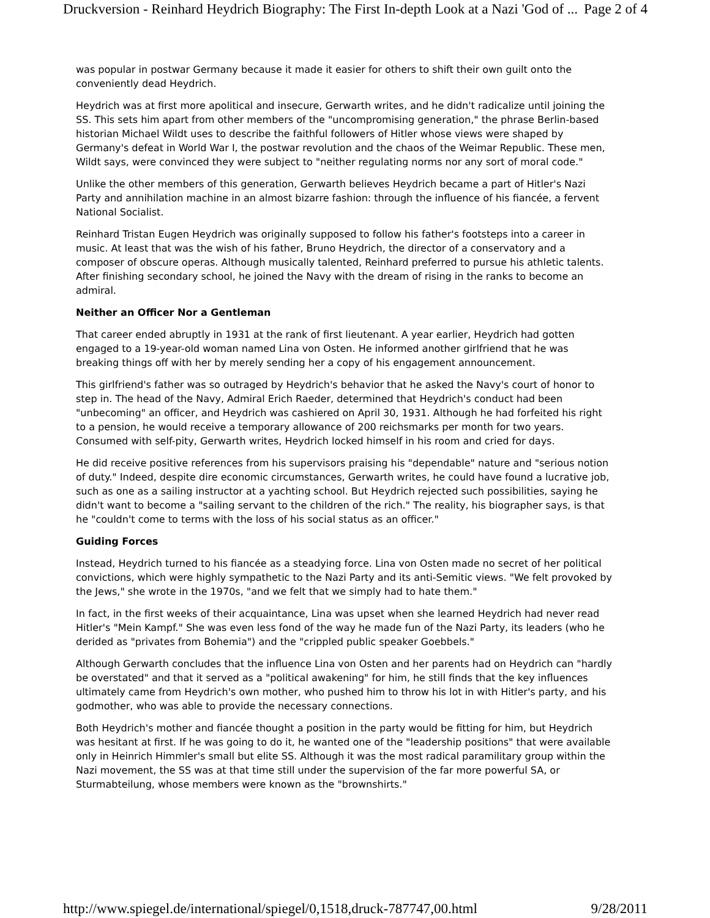Druckversion - Reinhard Heydrich Biography: The First In-depth Look at a Nazi 'God of ... Page 2 of 4
was popular in postwar Germany because it made it easier for others to shift their own guilt onto the conveniently dead Heydrich.
Heydrich was at first more apolitical and insecure, Gerwarth writes, and he didn't radicalize until joining the SS. This sets him apart from other members of the "uncompromising generation," the phrase Berlin-based historian Michael Wildt uses to describe the faithful followers of Hitler whose views were shaped by Germany's defeat in World War I, the postwar revolution and the chaos of the Weimar Republic. These men, Wildt says, were convinced they were subject to "neither regulating norms nor any sort of moral code."
Unlike the other members of this generation, Gerwarth believes Heydrich became a part of Hitler's Nazi Party and annihilation machine in an almost bizarre fashion: through the influence of his fiancée, a fervent National Socialist.
Reinhard Tristan Eugen Heydrich was originally supposed to follow his father's footsteps into a career in music. At least that was the wish of his father, Bruno Heydrich, the director of a conservatory and a composer of obscure operas. Although musically talented, Reinhard preferred to pursue his athletic talents. After finishing secondary school, he joined the Navy with the dream of rising in the ranks to become an admiral.
Neither an Officer Nor a Gentleman
That career ended abruptly in 1931 at the rank of first lieutenant. A year earlier, Heydrich had gotten engaged to a 19-year-old woman named Lina von Osten. He informed another girlfriend that he was breaking things off with her by merely sending her a copy of his engagement announcement.
This girlfriend's father was so outraged by Heydrich's behavior that he asked the Navy's court of honor to step in. The head of the Navy, Admiral Erich Raeder, determined that Heydrich's conduct had been "unbecoming" an officer, and Heydrich was cashiered on April 30, 1931. Although he had forfeited his right to a pension, he would receive a temporary allowance of 200 reichsmarks per month for two years. Consumed with self-pity, Gerwarth writes, Heydrich locked himself in his room and cried for days.
He did receive positive references from his supervisors praising his "dependable" nature and "serious notion of duty." Indeed, despite dire economic circumstances, Gerwarth writes, he could have found a lucrative job, such as one as a sailing instructor at a yachting school. But Heydrich rejected such possibilities, saying he didn't want to become a "sailing servant to the children of the rich." The reality, his biographer says, is that he "couldn't come to terms with the loss of his social status as an officer."
Guiding Forces
Instead, Heydrich turned to his fiancée as a steadying force. Lina von Osten made no secret of her political convictions, which were highly sympathetic to the Nazi Party and its anti-Semitic views. "We felt provoked by the Jews," she wrote in the 1970s, "and we felt that we simply had to hate them."
In fact, in the first weeks of their acquaintance, Lina was upset when she learned Heydrich had never read Hitler's "Mein Kampf." She was even less fond of the way he made fun of the Nazi Party, its leaders (who he derided as "privates from Bohemia") and the "crippled public speaker Goebbels."
Although Gerwarth concludes that the influence Lina von Osten and her parents had on Heydrich can "hardly be overstated" and that it served as a "political awakening" for him, he still finds that the key influences ultimately came from Heydrich's own mother, who pushed him to throw his lot in with Hitler's party, and his godmother, who was able to provide the necessary connections.
Both Heydrich's mother and fiancée thought a position in the party would be fitting for him, but Heydrich was hesitant at first. If he was going to do it, he wanted one of the "leadership positions" that were available only in Heinrich Himmler's small but elite SS. Although it was the most radical paramilitary group within the Nazi movement, the SS was at that time still under the supervision of the far more powerful SA, or Sturmabteilung, whose members were known as the "brownshirts."
http://www.spiegel.de/international/spiegel/0,1518,druck-787747,00.html 9/28/2011